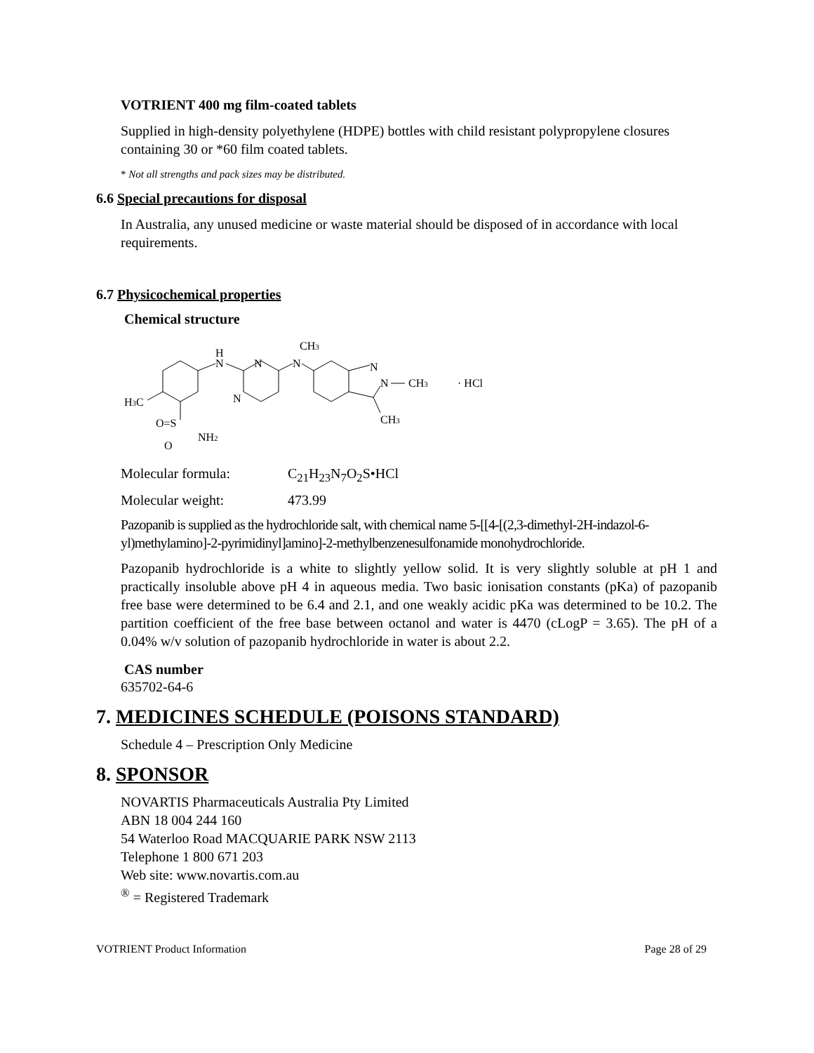VOTRIENT 400 mg film-coated tablets
Supplied in high-density polyethylene (HDPE) bottles with child resistant polypropylene closures containing 30 or *60 film coated tablets.
* Not all strengths and pack sizes may be distributed.
6.6 Special precautions for disposal
In Australia, any unused medicine or waste material should be disposed of in accordance with local requirements.
6.7 Physicochemical properties
Chemical structure
H
N
N
N
N
CH3
N
N
CH3
CH3
· HCl
H3C
O=S
NH2
O
Molecular formula: C<sub>21</sub>H<sub>23</sub>N<sub>7</sub>O<sub>2</sub>S•HCl
Molecular weight: 473.99
Pazopanib is supplied as the hydrochloride salt, with chemical name 5-[[4-[(2,3-dimethyl-2H-indazol-6-yl)methylamino]-2-pyrimidinyl]amino]-2-methylbenzenesulfonamide monohydrochloride.
Pazopanib hydrochloride is a white to slightly yellow solid. It is very slightly soluble at pH 1 and practically insoluble above pH 4 in aqueous media. Two basic ionisation constants (pKa) of pazopanib free base were determined to be 6.4 and 2.1, and one weakly acidic pKa was determined to be 10.2. The partition coefficient of the free base between octanol and water is 4470 (cLogP = 3.65). The pH of a 0.04% w/v solution of pazopanib hydrochloride in water is about 2.2.
CAS number
635702-64-6
7. MEDICINES SCHEDULE (POISONS STANDARD)
Schedule 4 – Prescription Only Medicine
8. SPONSOR
NOVARTIS Pharmaceuticals Australia Pty Limited
ABN 18 004 244 160
54 Waterloo Road MACQUARIE PARK NSW 2113
Telephone 1 800 671 203
Web site: www.novartis.com.au
<sup>®</sup> = Registered Trademark
VOTRIENT Product Information Page 28 of 29